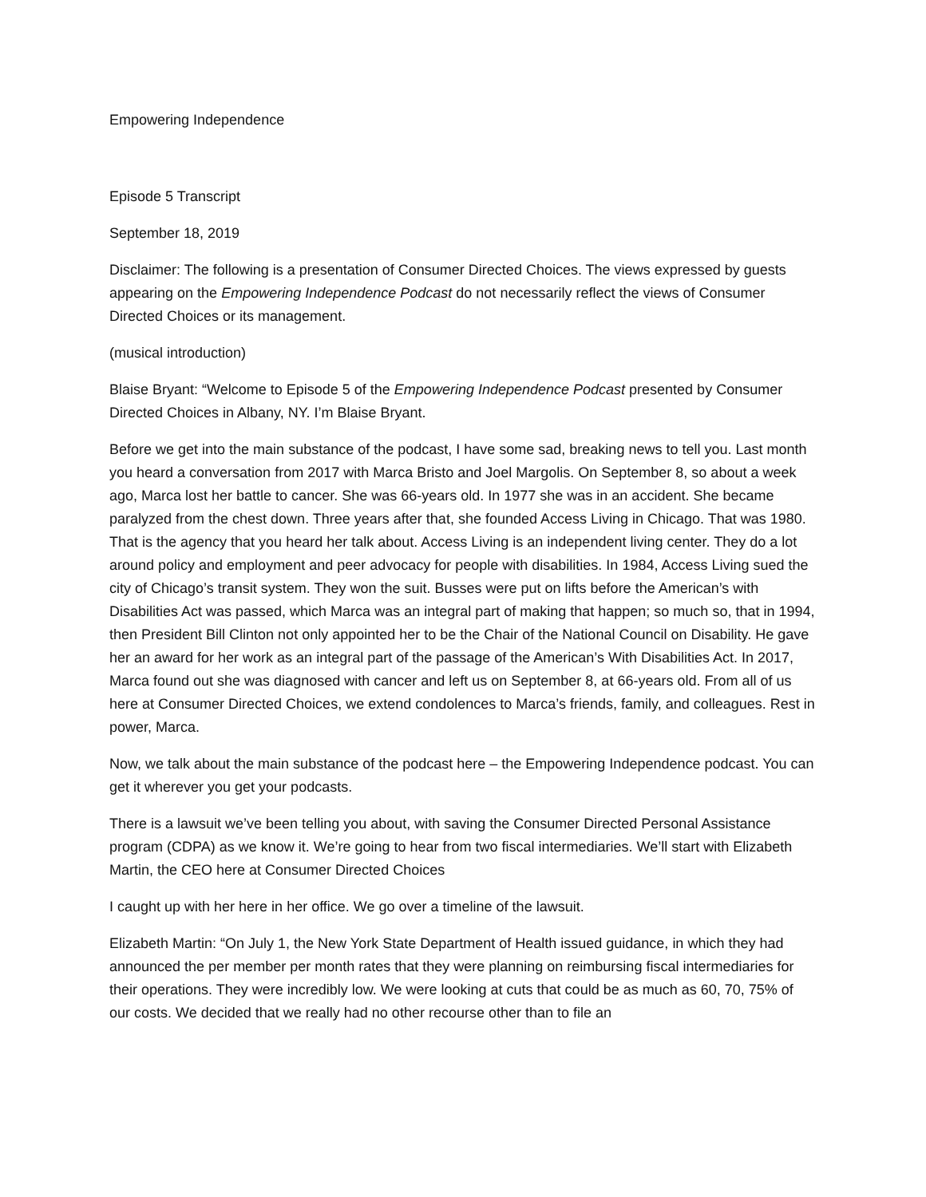Empowering Independence
Episode 5 Transcript
September 18, 2019
Disclaimer: The following is a presentation of Consumer Directed Choices. The views expressed by guests appearing on the Empowering Independence Podcast do not necessarily reflect the views of Consumer Directed Choices or its management.
(musical introduction)
Blaise Bryant: “Welcome to Episode 5 of the Empowering Independence Podcast presented by Consumer Directed Choices in Albany, NY. I’m Blaise Bryant.
Before we get into the main substance of the podcast, I have some sad, breaking news to tell you. Last month you heard a conversation from 2017 with Marca Bristo and Joel Margolis. On September 8, so about a week ago, Marca lost her battle to cancer. She was 66-years old. In 1977 she was in an accident. She became paralyzed from the chest down. Three years after that, she founded Access Living in Chicago. That was 1980. That is the agency that you heard her talk about. Access Living is an independent living center. They do a lot around policy and employment and peer advocacy for people with disabilities. In 1984, Access Living sued the city of Chicago’s transit system. They won the suit. Busses were put on lifts before the American’s with Disabilities Act was passed, which Marca was an integral part of making that happen; so much so, that in 1994, then President Bill Clinton not only appointed her to be the Chair of the National Council on Disability. He gave her an award for her work as an integral part of the passage of the American’s With Disabilities Act. In 2017, Marca found out she was diagnosed with cancer and left us on September 8, at 66-years old. From all of us here at Consumer Directed Choices, we extend condolences to Marca’s friends, family, and colleagues. Rest in power, Marca.
Now, we talk about the main substance of the podcast here – the Empowering Independence podcast. You can get it wherever you get your podcasts.
There is a lawsuit we’ve been telling you about, with saving the Consumer Directed Personal Assistance program (CDPA) as we know it. We’re going to hear from two fiscal intermediaries. We’ll start with Elizabeth Martin, the CEO here at Consumer Directed Choices
I caught up with her here in her office. We go over a timeline of the lawsuit.
Elizabeth Martin: “On July 1, the New York State Department of Health issued guidance, in which they had announced the per member per month rates that they were planning on reimbursing fiscal intermediaries for their operations. They were incredibly low. We were looking at cuts that could be as much as 60, 70, 75% of our costs. We decided that we really had no other recourse other than to file an